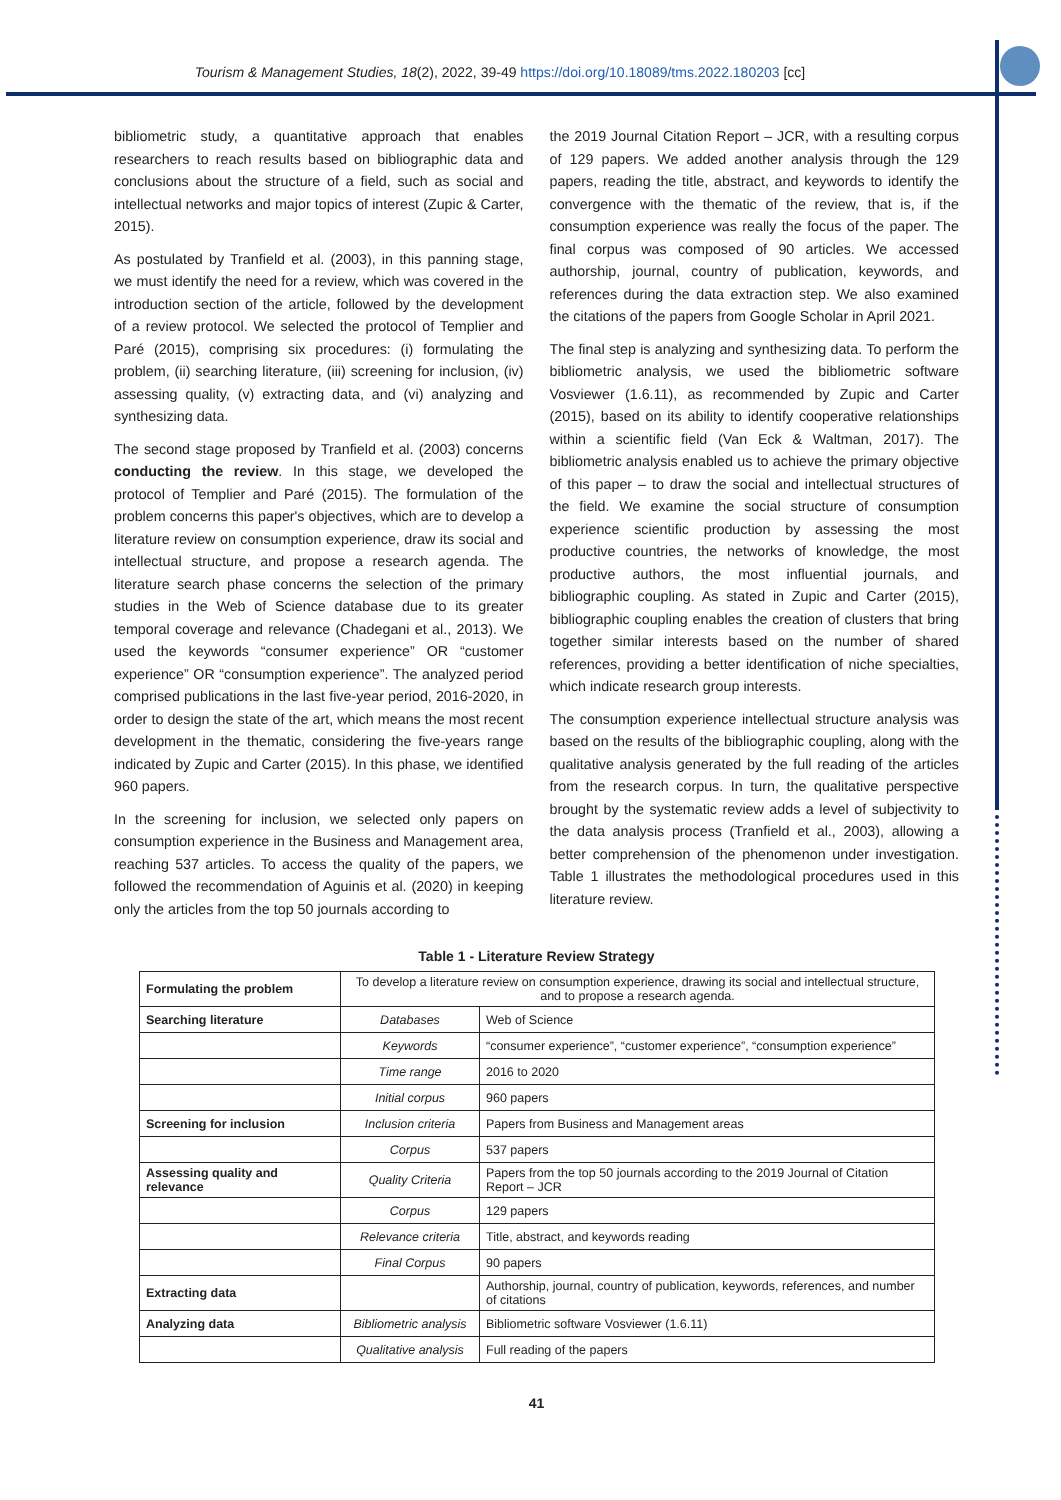Tourism & Management Studies, 18(2), 2022, 39-49 https://doi.org/10.18089/tms.2022.180203 [cc]
bibliometric study, a quantitative approach that enables researchers to reach results based on bibliographic data and conclusions about the structure of a field, such as social and intellectual networks and major topics of interest (Zupic & Carter, 2015).
As postulated by Tranfield et al. (2003), in this panning stage, we must identify the need for a review, which was covered in the introduction section of the article, followed by the development of a review protocol. We selected the protocol of Templier and Paré (2015), comprising six procedures: (i) formulating the problem, (ii) searching literature, (iii) screening for inclusion, (iv) assessing quality, (v) extracting data, and (vi) analyzing and synthesizing data.
The second stage proposed by Tranfield et al. (2003) concerns conducting the review. In this stage, we developed the protocol of Templier and Paré (2015). The formulation of the problem concerns this paper's objectives, which are to develop a literature review on consumption experience, draw its social and intellectual structure, and propose a research agenda. The literature search phase concerns the selection of the primary studies in the Web of Science database due to its greater temporal coverage and relevance (Chadegani et al., 2013). We used the keywords “consumer experience” OR “customer experience” OR “consumption experience”. The analyzed period comprised publications in the last five-year period, 2016-2020, in order to design the state of the art, which means the most recent development in the thematic, considering the five-years range indicated by Zupic and Carter (2015). In this phase, we identified 960 papers.
In the screening for inclusion, we selected only papers on consumption experience in the Business and Management area, reaching 537 articles. To access the quality of the papers, we followed the recommendation of Aguinis et al. (2020) in keeping only the articles from the top 50 journals according to
the 2019 Journal Citation Report – JCR, with a resulting corpus of 129 papers. We added another analysis through the 129 papers, reading the title, abstract, and keywords to identify the convergence with the thematic of the review, that is, if the consumption experience was really the focus of the paper. The final corpus was composed of 90 articles. We accessed authorship, journal, country of publication, keywords, and references during the data extraction step. We also examined the citations of the papers from Google Scholar in April 2021.
The final step is analyzing and synthesizing data. To perform the bibliometric analysis, we used the bibliometric software Vosviewer (1.6.11), as recommended by Zupic and Carter (2015), based on its ability to identify cooperative relationships within a scientific field (Van Eck & Waltman, 2017). The bibliometric analysis enabled us to achieve the primary objective of this paper – to draw the social and intellectual structures of the field. We examine the social structure of consumption experience scientific production by assessing the most productive countries, the networks of knowledge, the most productive authors, the most influential journals, and bibliographic coupling. As stated in Zupic and Carter (2015), bibliographic coupling enables the creation of clusters that bring together similar interests based on the number of shared references, providing a better identification of niche specialties, which indicate research group interests.
The consumption experience intellectual structure analysis was based on the results of the bibliographic coupling, along with the qualitative analysis generated by the full reading of the articles from the research corpus. In turn, the qualitative perspective brought by the systematic review adds a level of subjectivity to the data analysis process (Tranfield et al., 2003), allowing a better comprehension of the phenomenon under investigation. Table 1 illustrates the methodological procedures used in this literature review.
Table 1 - Literature Review Strategy
| Formulating the problem | To develop a literature review on consumption experience, drawing its social and intellectual structure, and to propose a research agenda. | |
| Searching literature | Databases | Web of Science |
| | Keywords | “consumer experience”, “customer experience”, “consumption experience” |
| | Time range | 2016 to 2020 |
| | Initial corpus | 960 papers |
| Screening for inclusion | Inclusion criteria | Papers from Business and Management areas |
| | Corpus | 537 papers |
| Assessing quality and relevance | Quality Criteria | Papers from the top 50 journals according to the 2019 Journal of Citation Report – JCR |
| | Corpus | 129 papers |
| | Relevance criteria | Title, abstract, and keywords reading |
| | Final Corpus | 90 papers |
| Extracting data | | Authorship, journal, country of publication, keywords, references, and number of citations |
| Analyzing data | Bibliometric analysis | Bibliometric software Vosviewer (1.6.11) |
| | Qualitative analysis | Full reading of the papers |
41